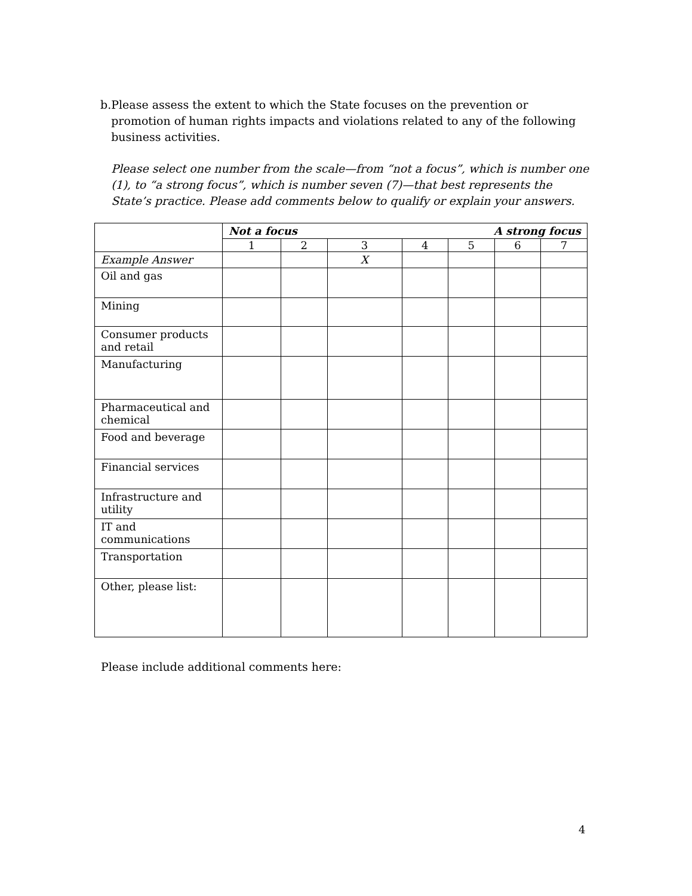b. Please assess the extent to which the State focuses on the prevention or promotion of human rights impacts and violations related to any of the following business activities.
Please select one number from the scale—from “not a focus”, which is number one (1), to “a strong focus”, which is number seven (7)—that best represents the State’s practice. Please add comments below to qualify or explain your answers.
| | Not a focus A strong focus | | | | | | |
| --- | --- | --- | --- | --- | --- | --- | --- |
| | 1 | 2 | 3 | 4 | 5 | 6 | 7 |
| Example Answer | | | X | | | | |
| Oil and gas | | | | | | | |
| Mining | | | | | | | |
| Consumer products and retail | | | | | | | |
| Manufacturing | | | | | | | |
| Pharmaceutical and chemical | | | | | | | |
| Food and beverage | | | | | | | |
| Financial services | | | | | | | |
| Infrastructure and utility | | | | | | | |
| IT and communications | | | | | | | |
| Transportation | | | | | | | |
| Other, please list: | | | | | | | |
Please include additional comments here:
4